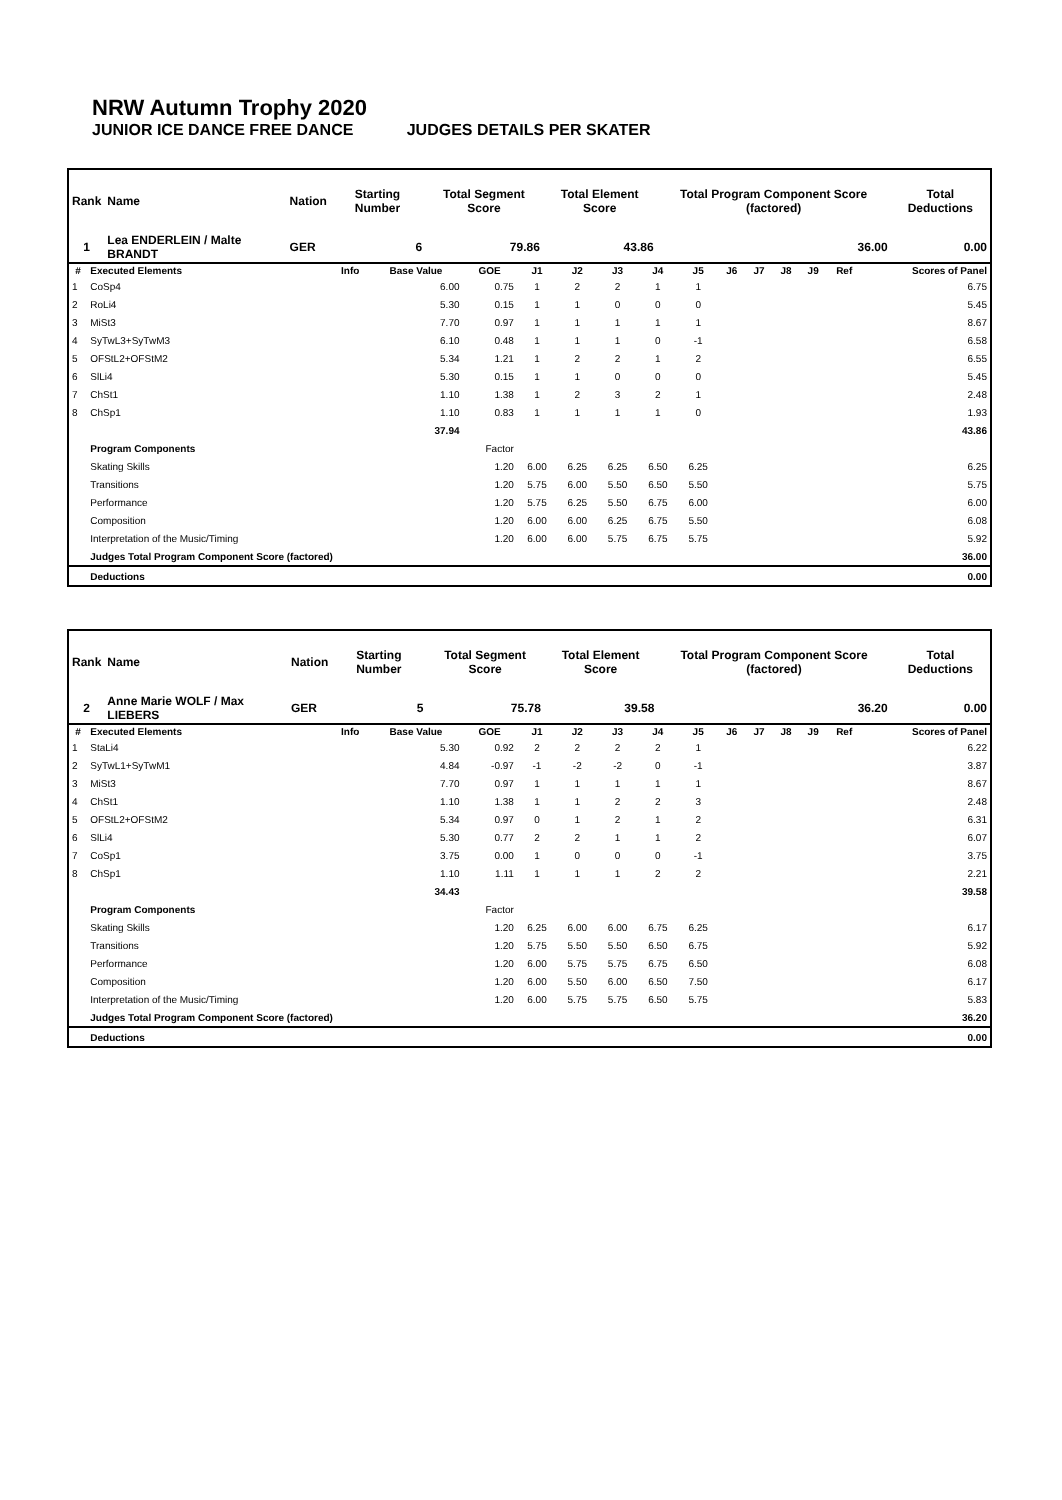NRW Autumn Trophy 2020
JUNIOR ICE DANCE FREE DANCE JUDGES DETAILS PER SKATER
| Rank | Name | Nation | Starting Number | Total Segment Score | Total Element Score | Total Program Component Score (factored) | Total Deductions |
| --- | --- | --- | --- | --- | --- | --- | --- |
| 1 | Lea ENDERLEIN / Malte BRANDT | GER | 6 | 79.86 | 43.86 | 36.00 | 0.00 |
| # | Executed Elements | Info | Base Value | GOE | J1 | J2 | J3 | J4 | J5 | J6 | J7 | J8 | J9 | Ref | Scores of Panel |
| --- | --- | --- | --- | --- | --- | --- | --- | --- | --- | --- | --- | --- | --- | --- | --- |
| 1 | CoSp4 | | 6.00 | 0.75 | 1 | 2 | 2 | 1 | 1 | | | | | | 6.75 |
| 2 | RoLi4 | | 5.30 | 0.15 | 1 | 1 | 0 | 0 | 0 | | | | | | 5.45 |
| 3 | MiSt3 | | 7.70 | 0.97 | 1 | 1 | 1 | 1 | 1 | | | | | | 8.67 |
| 4 | SyTwL3+SyTwM3 | | 6.10 | 0.48 | 1 | 1 | 1 | 0 | -1 | | | | | | 6.58 |
| 5 | OFStL2+OFStM2 | | 5.34 | 1.21 | 1 | 2 | 2 | 1 | 2 | | | | | | 6.55 |
| 6 | SlLi4 | | 5.30 | 0.15 | 1 | 1 | 0 | 0 | 0 | | | | | | 5.45 |
| 7 | ChSt1 | | 1.10 | 1.38 | 1 | 2 | 3 | 2 | 1 | | | | | | 2.48 |
| 8 | ChSp1 | | 1.10 | 0.83 | 1 | 1 | 1 | 1 | 0 | | | | | | 1.93 |
| | | | 37.94 | | | | | | | | | | | | 43.86 |
| | Program Components | | | Factor | | | | | | | | | | | |
| | Skating Skills | | | 1.20 | 6.00 | 6.25 | 6.25 | 6.50 | 6.25 | | | | | | 6.25 |
| | Transitions | | | 1.20 | 5.75 | 6.00 | 5.50 | 6.50 | 5.50 | | | | | | 5.75 |
| | Performance | | | 1.20 | 5.75 | 6.25 | 5.50 | 6.75 | 6.00 | | | | | | 6.00 |
| | Composition | | | 1.20 | 6.00 | 6.00 | 6.25 | 6.75 | 5.50 | | | | | | 6.08 |
| | Interpretation of the Music/Timing | | | 1.20 | 6.00 | 6.00 | 5.75 | 6.75 | 5.75 | | | | | | 5.92 |
| | Judges Total Program Component Score (factored) | | | | | | | | | | | | | | 36.00 |
| | Deductions | | | | | | | | | | | | | | 0.00 |
| Rank | Name | Nation | Starting Number | Total Segment Score | Total Element Score | Total Program Component Score (factored) | Total Deductions |
| --- | --- | --- | --- | --- | --- | --- | --- |
| 2 | Anne Marie WOLF / Max LIEBERS | GER | 5 | 75.78 | 39.58 | 36.20 | 0.00 |
| # | Executed Elements | Info | Base Value | GOE | J1 | J2 | J3 | J4 | J5 | J6 | J7 | J8 | J9 | Ref | Scores of Panel |
| --- | --- | --- | --- | --- | --- | --- | --- | --- | --- | --- | --- | --- | --- | --- | --- |
| 1 | StaLi4 | | 5.30 | 0.92 | 2 | 2 | 2 | 2 | 1 | | | | | | 6.22 |
| 2 | SyTwL1+SyTwM1 | | 4.84 | -0.97 | -1 | -2 | -2 | 0 | -1 | | | | | | 3.87 |
| 3 | MiSt3 | | 7.70 | 0.97 | 1 | 1 | 1 | 1 | 1 | | | | | | 8.67 |
| 4 | ChSt1 | | 1.10 | 1.38 | 1 | 1 | 2 | 2 | 3 | | | | | | 2.48 |
| 5 | OFStL2+OFStM2 | | 5.34 | 0.97 | 0 | 1 | 2 | 1 | 2 | | | | | | 6.31 |
| 6 | SlLi4 | | 5.30 | 0.77 | 2 | 2 | 1 | 1 | 2 | | | | | | 6.07 |
| 7 | CoSp1 | | 3.75 | 0.00 | 1 | 0 | 0 | 0 | -1 | | | | | | 3.75 |
| 8 | ChSp1 | | 1.10 | 1.11 | 1 | 1 | 1 | 2 | 2 | | | | | | 2.21 |
| | | | 34.43 | | | | | | | | | | | | 39.58 |
| | Program Components | | | Factor | | | | | | | | | | | |
| | Skating Skills | | | 1.20 | 6.25 | 6.00 | 6.00 | 6.75 | 6.25 | | | | | | 6.17 |
| | Transitions | | | 1.20 | 5.75 | 5.50 | 5.50 | 6.50 | 6.75 | | | | | | 5.92 |
| | Performance | | | 1.20 | 6.00 | 5.75 | 5.75 | 6.75 | 6.50 | | | | | | 6.08 |
| | Composition | | | 1.20 | 6.00 | 5.50 | 6.00 | 6.50 | 7.50 | | | | | | 6.17 |
| | Interpretation of the Music/Timing | | | 1.20 | 6.00 | 5.75 | 5.75 | 6.50 | 5.75 | | | | | | 5.83 |
| | Judges Total Program Component Score (factored) | | | | | | | | | | | | | | 36.20 |
| | Deductions | | | | | | | | | | | | | | 0.00 |